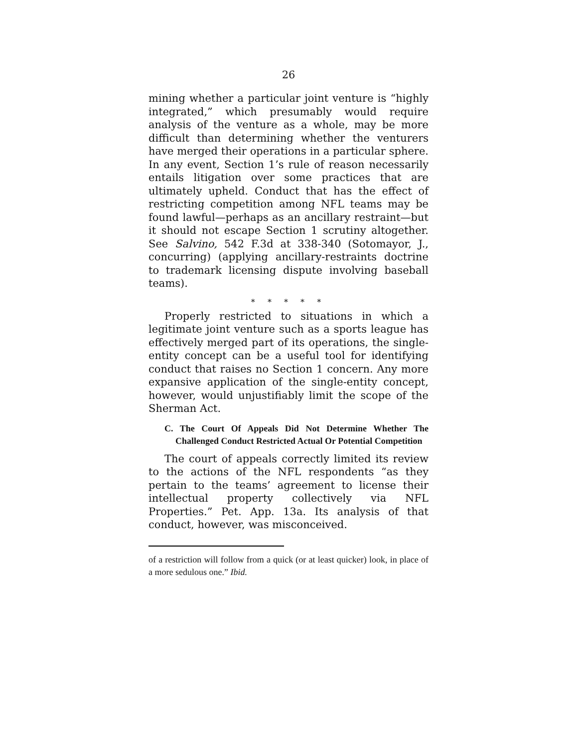26
mining whether a particular joint venture is “highly integrated,” which presumably would require analysis of the venture as a whole, may be more difficult than determining whether the venturers have merged their operations in a particular sphere. In any event, Section 1’s rule of reason necessarily entails litigation over some practices that are ultimately upheld. Conduct that has the effect of restricting competition among NFL teams may be found lawful—perhaps as an ancillary restraint—but it should not escape Section 1 scrutiny altogether. See Salvino, 542 F.3d at 338-340 (Sotomayor, J., concurring) (applying ancillary-restraints doctrine to trademark licensing dispute involving baseball teams).
* * * * *
Properly restricted to situations in which a legitimate joint venture such as a sports league has effectively merged part of its operations, the single-entity concept can be a useful tool for identifying conduct that raises no Section 1 concern. Any more expansive application of the single-entity concept, however, would unjustifiably limit the scope of the Sherman Act.
C. The Court Of Appeals Did Not Determine Whether The Challenged Conduct Restricted Actual Or Potential Competition
The court of appeals correctly limited its review to the actions of the NFL respondents “as they pertain to the teams’ agreement to license their intellectual property collectively via NFL Properties.” Pet. App. 13a. Its analysis of that conduct, however, was misconceived.
of a restriction will follow from a quick (or at least quicker) look, in place of a more sedulous one.” Ibid.